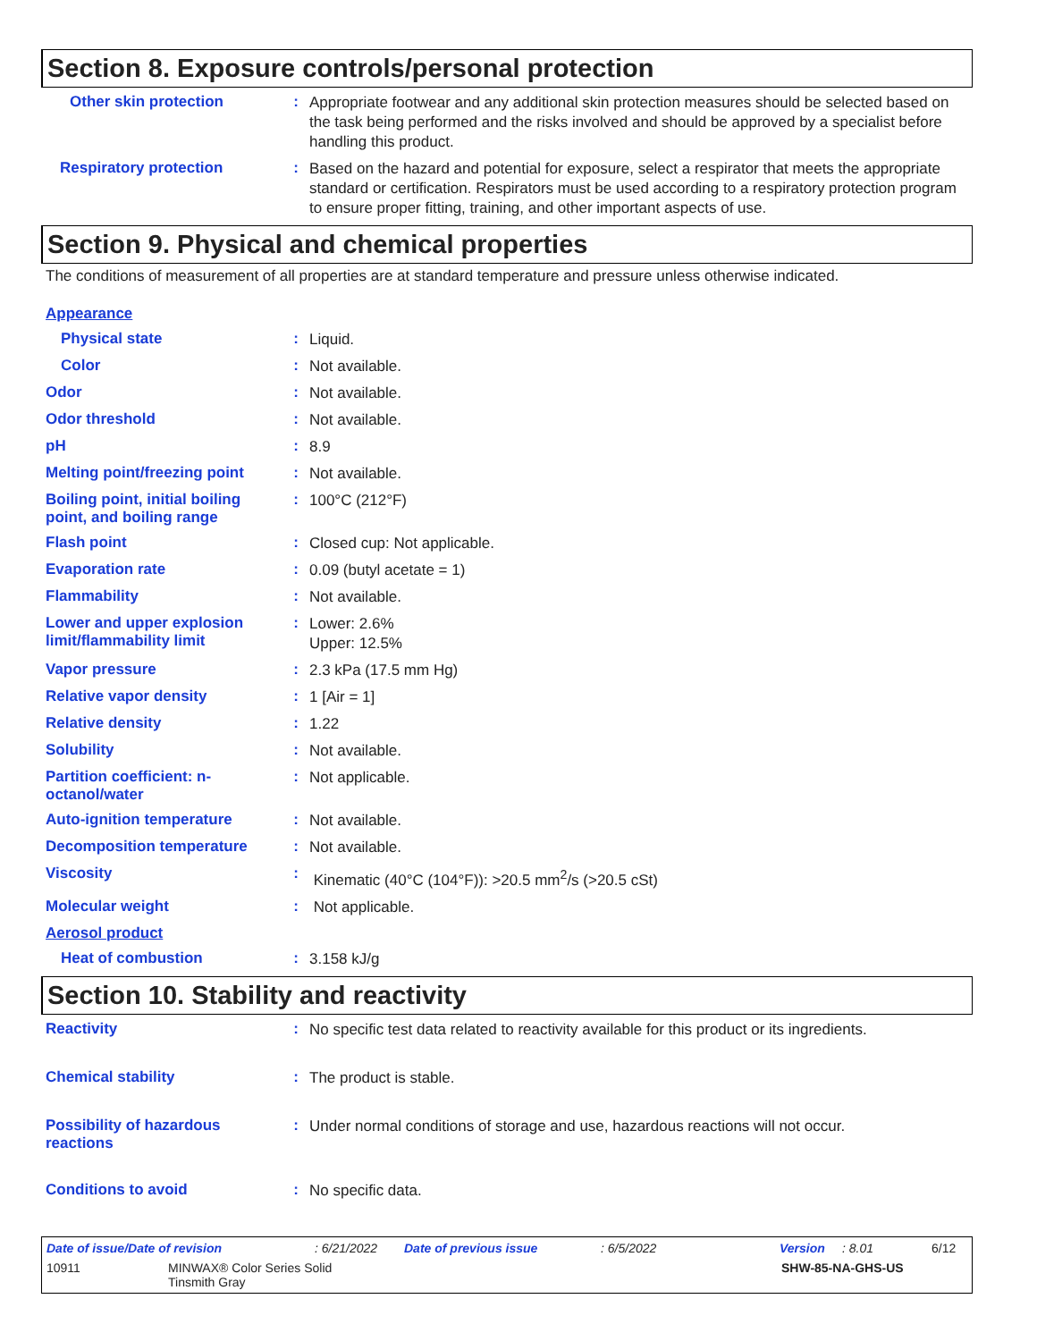Section 8. Exposure controls/personal protection
Other skin protection :
Appropriate footwear and any additional skin protection measures should be selected based on the task being performed and the risks involved and should be approved by a specialist before handling this product.
Respiratory protection :
Based on the hazard and potential for exposure, select a respirator that meets the appropriate standard or certification. Respirators must be used according to a respiratory protection program to ensure proper fitting, training, and other important aspects of use.
Section 9. Physical and chemical properties
The conditions of measurement of all properties are at standard temperature and pressure unless otherwise indicated.
Appearance
Physical state :
Liquid.
Color :
Not available.
Odor :
Not available.
Odor threshold :
Not available.
pH :
8.9
Melting point/freezing point
:
Not available.
Boiling point, initial boiling point, and boiling range
:
100°C (212°F)
Flash point :
Closed cup: Not applicable.
Evaporation rate :
0.09 (butyl acetate = 1)
Flammability :
Not available.
Lower and upper explosion limit/flammability limit
:
Lower: 2.6%
Upper: 12.5%
Vapor pressure :
2.3 kPa (17.5 mm Hg)
Relative vapor density :
1 [Air = 1]
Relative density :
1.22
Solubility :
Not available.
Partition coefficient: n-octanol/water
:
Not applicable.
Auto-ignition temperature :
Not available.
Decomposition temperature :
Not available.
Viscosity :
Kinematic (40°C (104°F)): >20.5 mm<sup>2</sup>/s (>20.5 cSt)
Molecular weight :
Not applicable.
Aerosol product
Heat of combustion :
3.158 kJ/g
Section 10. Stability and reactivity
Reactivity :
No specific test data related to reactivity available for this product or its ingredients.
Chemical stability :
The product is stable.
Possibility of hazardous reactions
:
Under normal conditions of storage and use, hazardous reactions will not occur.
Conditions to avoid :
No specific data.
Date of issue/Date of revision: 6/21/2022 Date of previous issue: 6/5/2022 Version: 8.01 6/12
10911 MINWAX® Color Series Solid
Tinsmith Gray SHW-85-NA-GHS-US